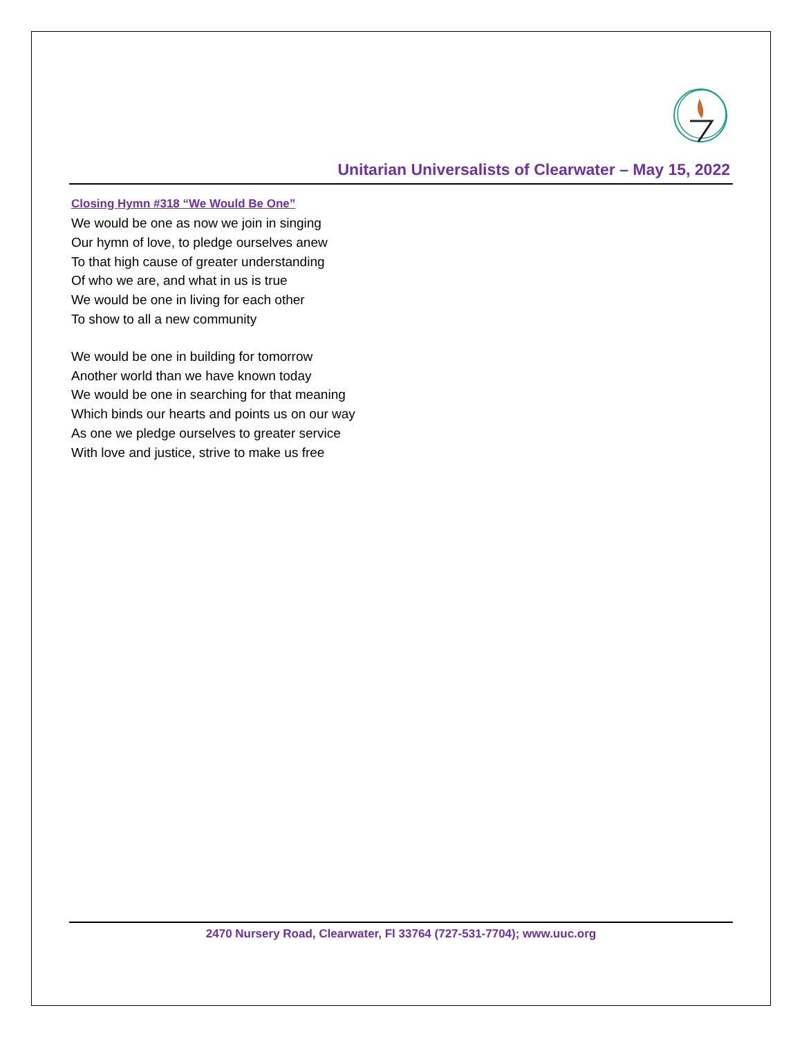Unitarian Universalists of Clearwater – May 15, 2022
Closing Hymn #318 “We Would Be One”
We would be one as now we join in singing
Our hymn of love, to pledge ourselves anew
To that high cause of greater understanding
Of who we are, and what in us is true
We would be one in living for each other
To show to all a new community
We would be one in building for tomorrow
Another world than we have known today
We would be one in searching for that meaning
Which binds our hearts and points us on our way
As one we pledge ourselves to greater service
With love and justice, strive to make us free
2470 Nursery Road, Clearwater, Fl 33764 (727-531-7704); www.uuc.org